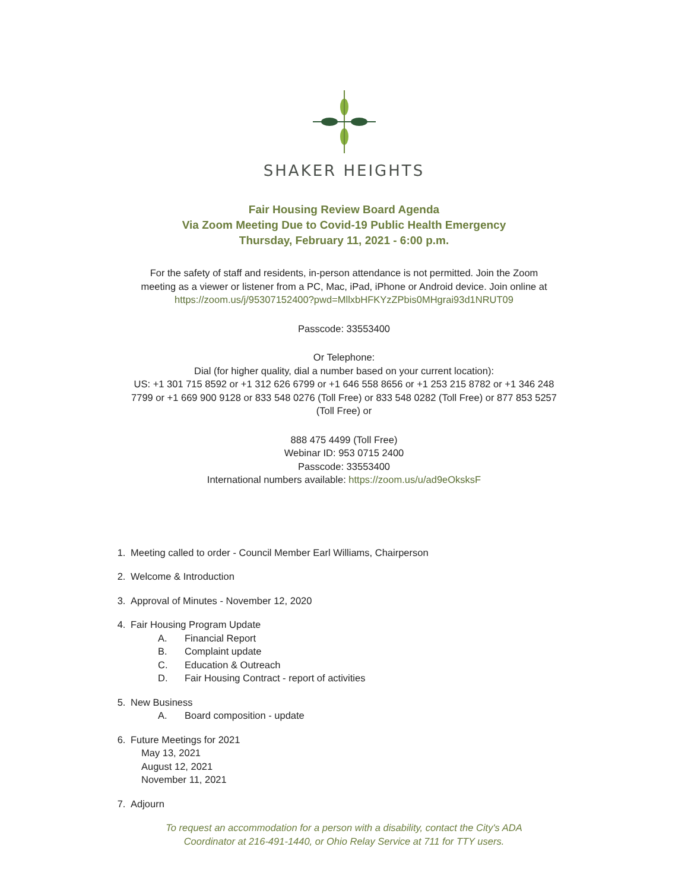SHAKER HEIGHTS
Fair Housing Review Board Agenda
Via Zoom Meeting Due to Covid-19 Public Health Emergency
Thursday, February 11, 2021 - 6:00 p.m.
For the safety of staff and residents, in-person attendance is not permitted. Join the Zoom
meeting as a viewer or listener from a PC, Mac, iPad, iPhone or Android device. Join online at
https://zoom.us/j/95307152400?pwd=MllxbHFKYzZPbis0MHgrai93d1NRUT09
Passcode: 33553400
Or Telephone:
Dial (for higher quality, dial a number based on your current location):
US: +1 301 715 8592 or +1 312 626 6799 or +1 646 558 8656 or +1 253 215 8782 or +1 346 248
7799 or +1 669 900 9128 or 833 548 0276 (Toll Free) or 833 548 0282 (Toll Free) or 877 853 5257
(Toll Free) or
888 475 4499 (Toll Free)
Webinar ID: 953 0715 2400
Passcode: 33553400
International numbers available: https://zoom.us/u/ad9eOksksF
1. Meeting called to order - Council Member Earl Williams, Chairperson
2. Welcome & Introduction
3. Approval of Minutes - November 12, 2020
4. Fair Housing Program Update
A. Financial Report
B. Complaint update
C. Education & Outreach
D. Fair Housing Contract - report of activities
5. New Business
A. Board composition - update
6. Future Meetings for 2021
May 13, 2021
August 12, 2021
November 11, 2021
7. Adjourn
To request an accommodation for a person with a disability, contact the City's ADA
Coordinator at 216-491-1440, or Ohio Relay Service at 711 for TTY users.